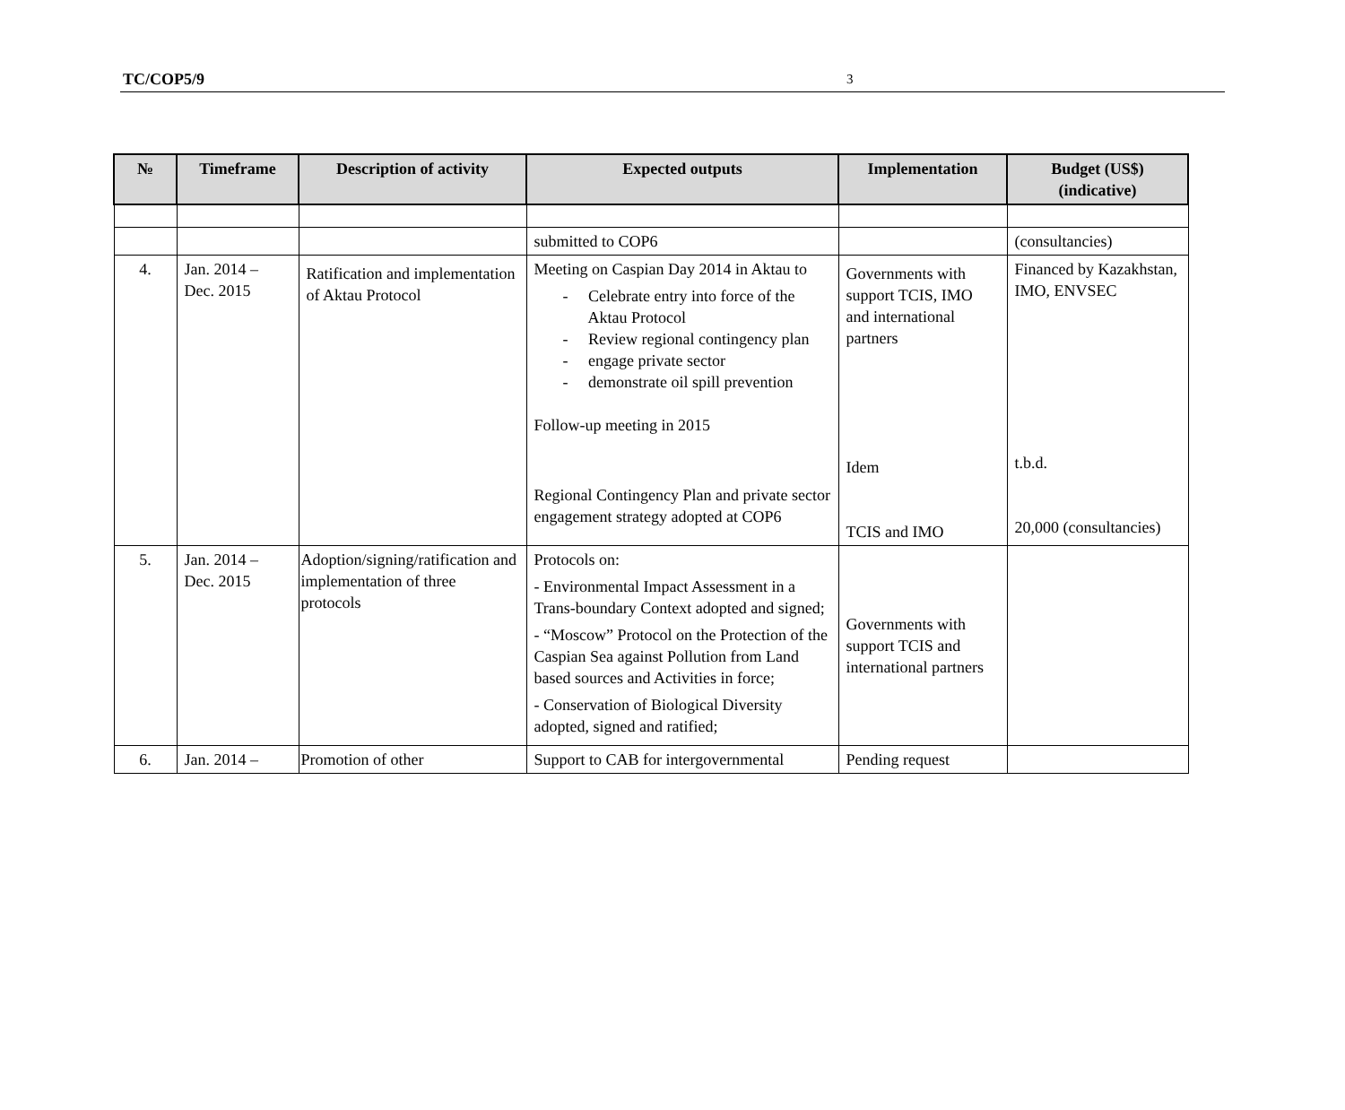TC/COP5/9 3
| № | Timeframe | Description of activity | Expected outputs | Implementation | Budget (US$) (indicative) |
| --- | --- | --- | --- | --- | --- |
| | | | submitted to COP6 | | (consultancies) |
| 4. | Jan. 2014 – Dec. 2015 | Ratification and implementation of Aktau Protocol | Meeting on Caspian Day 2014 in Aktau to - Celebrate entry into force of the Aktau Protocol - Review regional contingency plan - engage private sector - demonstrate oil spill prevention Follow-up meeting in 2015 Regional Contingency Plan and private sector engagement strategy adopted at COP6 | Governments with support TCIS, IMO and international partners Idem TCIS and IMO | Financed by Kazakhstan, IMO, ENVSEC t.b.d. 20,000 (consultancies) |
| 5. | Jan. 2014 – Dec. 2015 | Adoption/signing/ratification and implementation of three protocols | Protocols on: - Environmental Impact Assessment in a Trans-boundary Context adopted and signed; - “Moscow” Protocol on the Protection of the Caspian Sea against Pollution from Land based sources and Activities in force; - Conservation of Biological Diversity adopted, signed and ratified; | Governments with support TCIS and international partners | |
| 6. | Jan. 2014 – | Promotion of other | Support to CAB for intergovernmental | Pending request | |